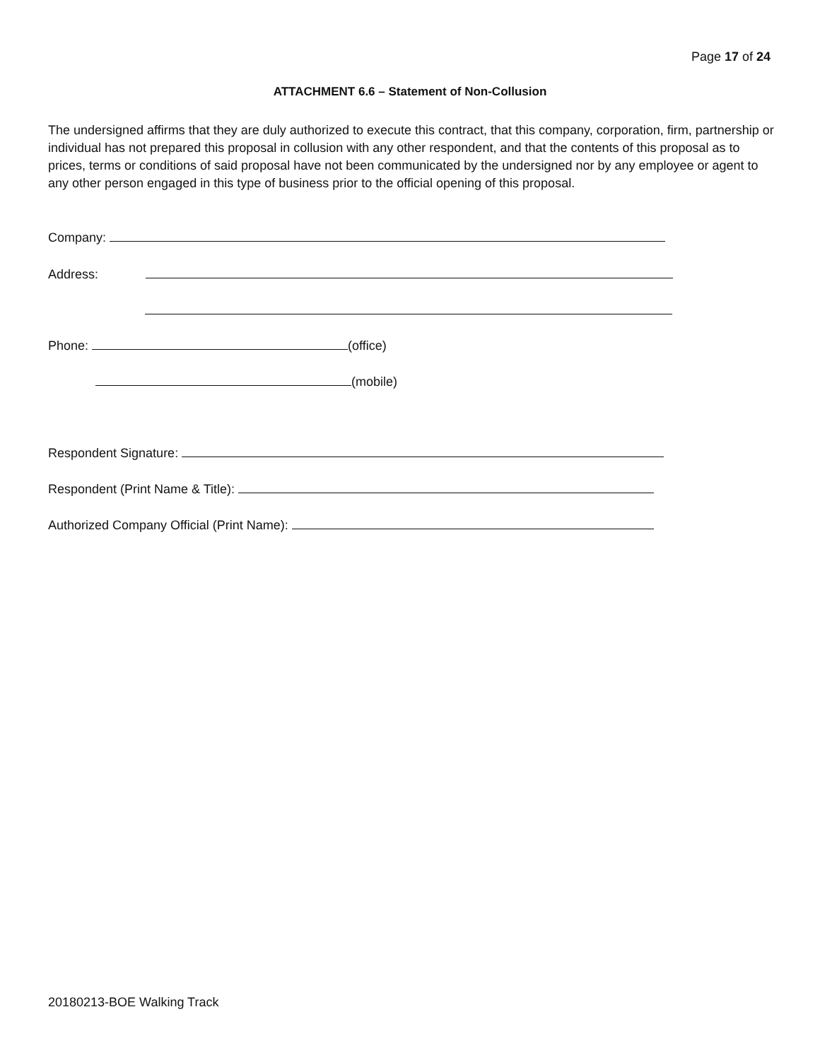Page 17 of 24
ATTACHMENT 6.6 – Statement of Non-Collusion
The undersigned affirms that they are duly authorized to execute this contract, that this company, corporation, firm, partnership or individual has not prepared this proposal in collusion with any other respondent, and that the contents of this proposal as to prices, terms or conditions of said proposal have not been communicated by the undersigned nor by any employee or agent to any other person engaged in this type of business prior to the official opening of this proposal.
Company:
Address:
Phone: (office)
(mobile)
Respondent Signature:
Respondent (Print Name & Title):
Authorized Company Official (Print Name):
20180213-BOE Walking Track